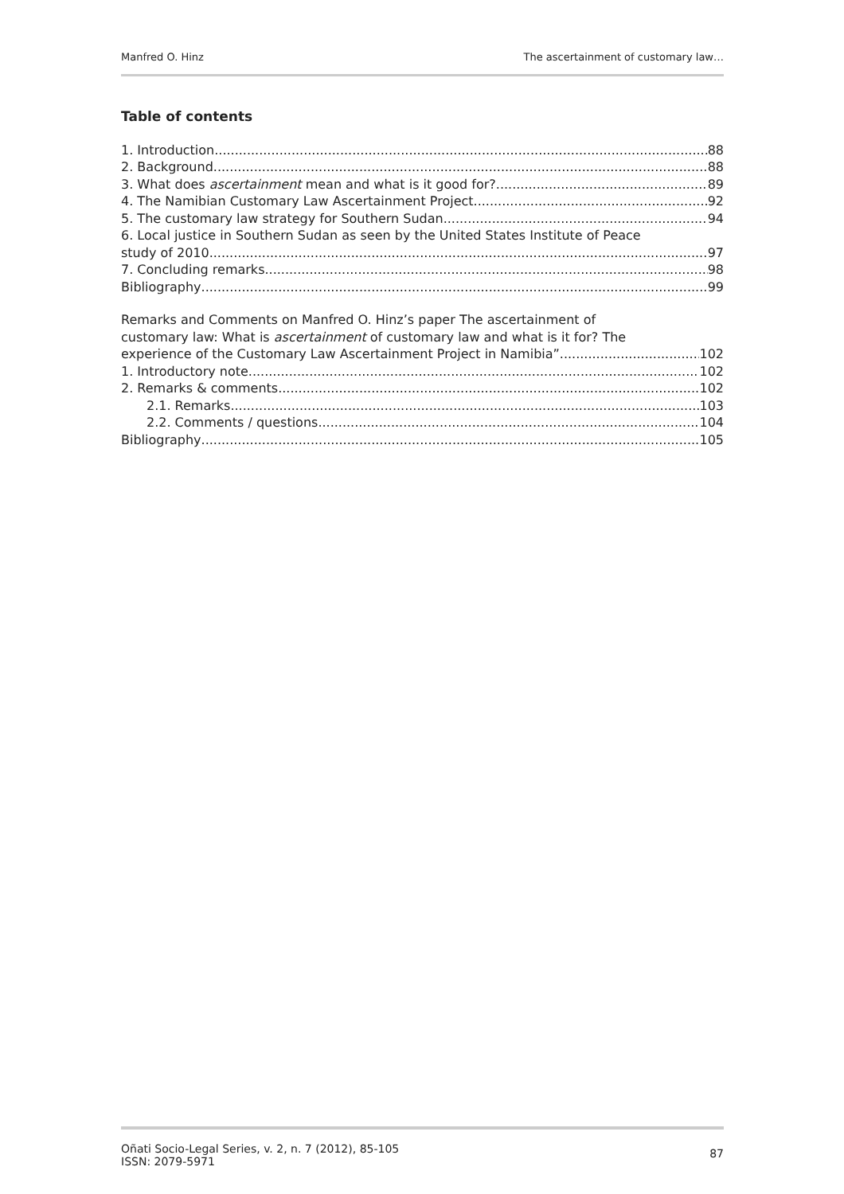Manfred O. Hinz The ascertainment of customary law…
Table of contents
1. Introduction 88
2. Background 88
3. What does ascertainment mean and what is it good for? 89
4. The Namibian Customary Law Ascertainment Project 92
5. The customary law strategy for Southern Sudan 94
6. Local justice in Southern Sudan as seen by the United States Institute of Peace
study of 2010 97
7. Concluding remarks 98
Bibliography 99
Remarks and Comments on Manfred O. Hinz’s paper The ascertainment of
customary law: What is ascertainment of customary law and what is it for? The
experience of the Customary Law Ascertainment Project in Namibia” 102
1. Introductory note 102
2. Remarks & comments 102
2.1. Remarks 103
2.2. Comments / questions 104
Bibliography 105
Oñati Socio-Legal Series, v. 2, n. 7 (2012), 85-105
ISSN: 2079-5971
87